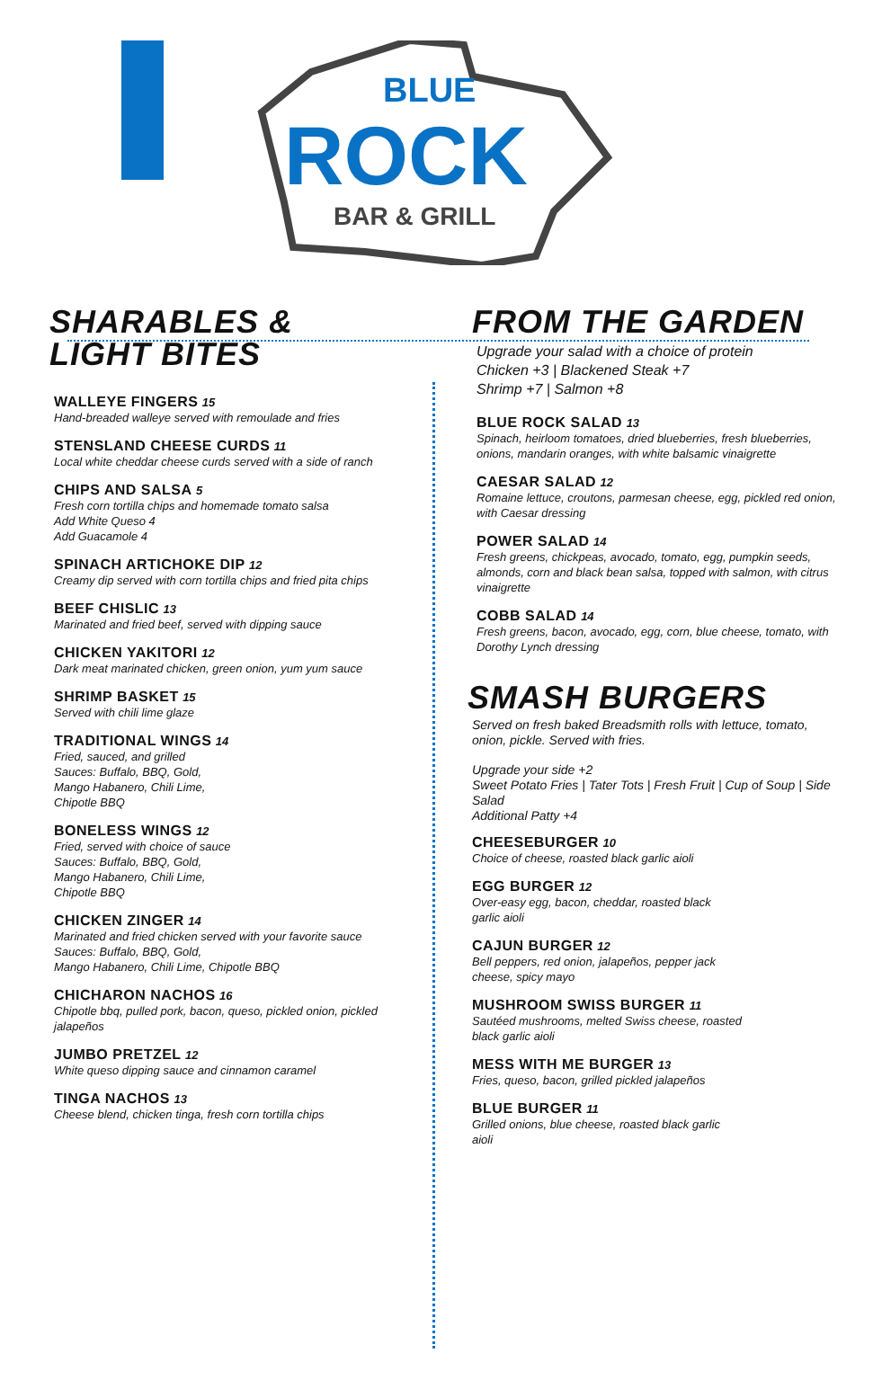BLUE
ROCK
BAR & GRILL
SHARABLES &
LIGHT BITES
WALLEYE FINGERS 15
Hand-breaded walleye served with remoulade and fries
STENSLAND CHEESE CURDS 11
Local white cheddar cheese curds served with a side of ranch
CHIPS AND SALSA 5
Fresh corn tortilla chips and homemade tomato salsa
Add White Queso 4
Add Guacamole 4
SPINACH ARTICHOKE DIP 12
Creamy dip served with corn tortilla chips and fried pita chips
BEEF CHISLIC 13
Marinated and fried beef, served with dipping sauce
CHICKEN YAKITORI 12
Dark meat marinated chicken, green onion, yum yum sauce
SHRIMP BASKET 15
Served with chili lime glaze
TRADITIONAL WINGS 14
Fried, sauced, and grilled
Sauces: Buffalo, BBQ, Gold,
Mango Habanero, Chili Lime,
Chipotle BBQ
BONELESS WINGS 12
Fried, served with choice of sauce
Sauces: Buffalo, BBQ, Gold,
Mango Habanero, Chili Lime,
Chipotle BBQ
CHICKEN ZINGER 14
Marinated and fried chicken served with your favorite sauce
Sauces: Buffalo, BBQ, Gold,
Mango Habanero, Chili Lime, Chipotle BBQ
CHICHARON NACHOS 16
Chipotle bbq, pulled pork, bacon, queso, pickled onion, pickled jalapeños
JUMBO PRETZEL 12
White queso dipping sauce and cinnamon caramel
TINGA NACHOS 13
Cheese blend, chicken tinga, fresh corn tortilla chips
FROM THE GARDEN
Upgrade your salad with a choice of protein
Chicken +3 | Blackened Steak +7
Shrimp +7 | Salmon +8
BLUE ROCK SALAD 13
Spinach, heirloom tomatoes, dried blueberries, fresh blueberries, onions, mandarin oranges, with white balsamic vinaigrette
CAESAR SALAD 12
Romaine lettuce, croutons, parmesan cheese, egg, pickled red onion, with Caesar dressing
POWER SALAD 14
Fresh greens, chickpeas, avocado, tomato, egg, pumpkin seeds, almonds, corn and black bean salsa, topped with salmon, with citrus vinaigrette
COBB SALAD 14
Fresh greens, bacon, avocado, egg, corn, blue cheese, tomato, with Dorothy Lynch dressing
SMASH BURGERS
Served on fresh baked Breadsmith rolls with lettuce, tomato, onion, pickle. Served with fries.
Upgrade your side +2
Sweet Potato Fries | Tater Tots | Fresh Fruit | Cup of Soup | Side Salad
Additional Patty +4
CHEESEBURGER 10
Choice of cheese, roasted black garlic aioli
EGG BURGER 12
Over-easy egg, bacon, cheddar, roasted black
garlic aioli
CAJUN BURGER 12
Bell peppers, red onion, jalapeños, pepper jack
cheese, spicy mayo
MUSHROOM SWISS BURGER 11
Sautéed mushrooms, melted Swiss cheese, roasted
black garlic aioli
MESS WITH ME BURGER 13
Fries, queso, bacon, grilled pickled jalapeños
BLUE BURGER 11
Grilled onions, blue cheese, roasted black garlic
aioli